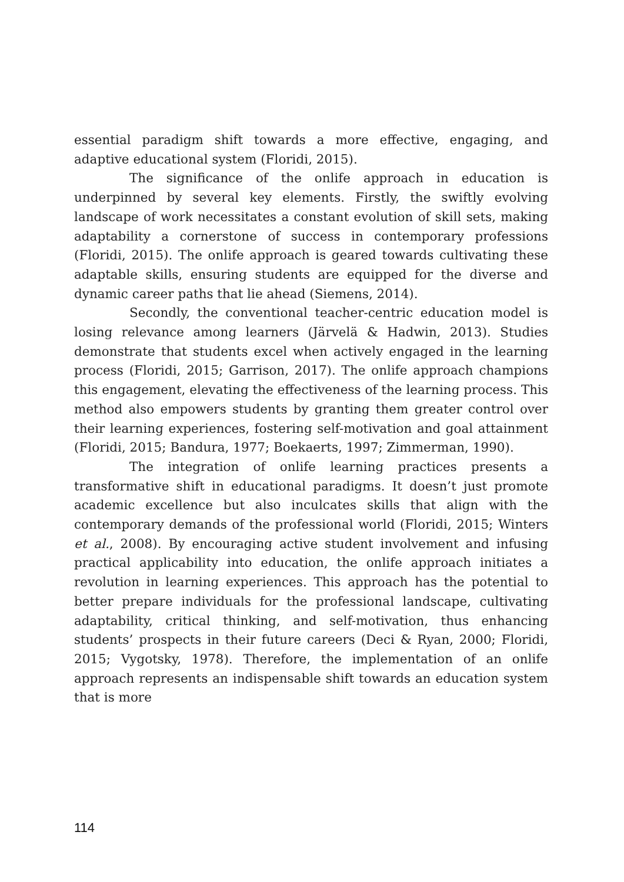essential paradigm shift towards a more effective, engaging, and adaptive educational system (Floridi, 2015).
The significance of the onlife approach in education is underpinned by several key elements. Firstly, the swiftly evolving landscape of work necessitates a constant evolution of skill sets, making adaptability a cornerstone of success in contemporary professions (Floridi, 2015). The onlife approach is geared towards cultivating these adaptable skills, ensuring students are equipped for the diverse and dynamic career paths that lie ahead (Siemens, 2014).
Secondly, the conventional teacher-centric education model is losing relevance among learners (Järvelä & Hadwin, 2013). Studies demonstrate that students excel when actively engaged in the learning process (Floridi, 2015; Garrison, 2017). The onlife approach champions this engagement, elevating the effectiveness of the learning process. This method also empowers students by granting them greater control over their learning experiences, fostering self-motivation and goal attainment (Floridi, 2015; Bandura, 1977; Boekaerts, 1997; Zimmerman, 1990).
The integration of onlife learning practices presents a transformative shift in educational paradigms. It doesn’t just promote academic excellence but also inculcates skills that align with the contemporary demands of the professional world (Floridi, 2015; Winters et al., 2008). By encouraging active student involvement and infusing practical applicability into education, the onlife approach initiates a revolution in learning experiences. This approach has the potential to better prepare individuals for the professional landscape, cultivating adaptability, critical thinking, and self-motivation, thus enhancing students’ prospects in their future careers (Deci & Ryan, 2000; Floridi, 2015; Vygotsky, 1978). Therefore, the implementation of an onlife approach represents an indispensable shift towards an education system that is more
114